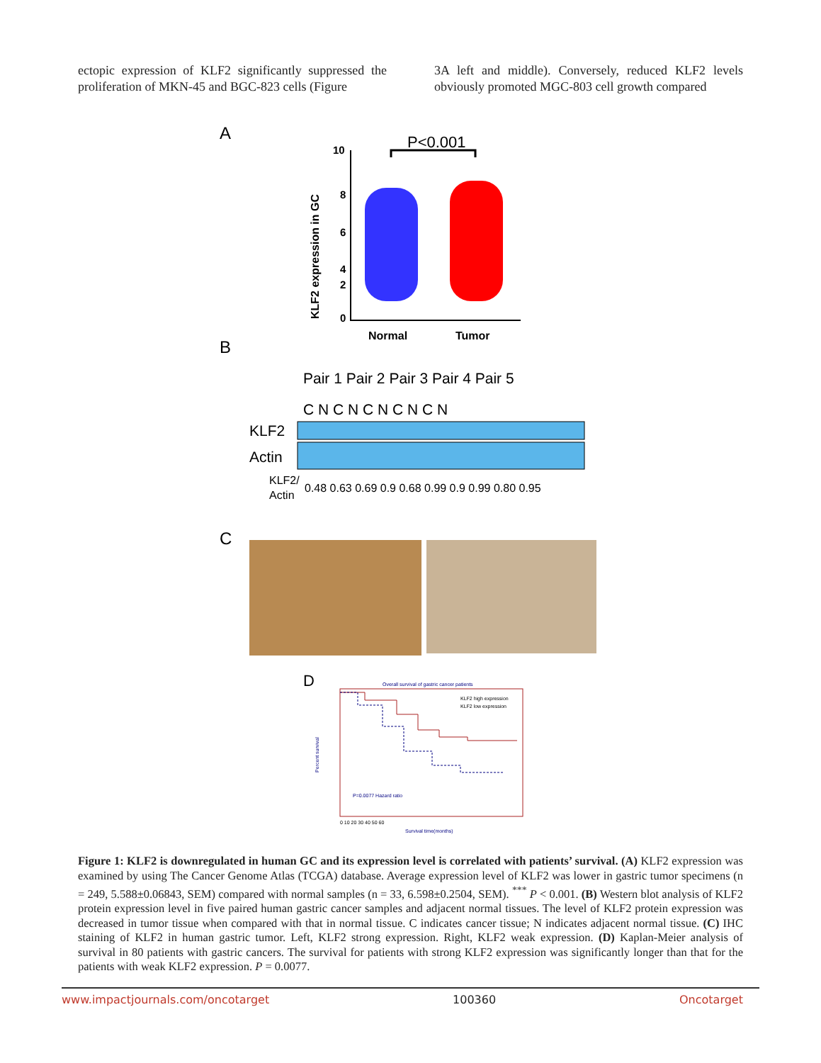ectopic expression of KLF2 significantly suppressed the proliferation of MKN-45 and BGC-823 cells (Figure
3A left and middle). Conversely, reduced KLF2 levels obviously promoted MGC-803 cell growth compared
A
P<0.001
KLF2 expression in GC
10
0
8
6
4
2
Normal
Tumor
B
Pair 1 Pair 2 Pair 3 Pair 4 Pair 5
C N C N C N C N C N
KLF2
Actin
KLF2/
Actin
0.48 0.63 0.69 0.9 0.68 0.99 0.9 0.99 0.80 0.95
C
D
Overall survival of gastric cancer patients
Percent survival
KLF2 high expression
KLF2 low expression
P=0.0077 Hazard ratio
0 10 20 30 40 50 60
Survival time(months)
Figure 1: KLF2 is downregulated in human GC and its expression level is correlated with patients’ survival. (A) KLF2 expression was examined by using The Cancer Genome Atlas (TCGA) database. Average expression level of KLF2 was lower in gastric tumor specimens (n = 249, 5.588±0.06843, SEM) compared with normal samples (n = 33, 6.598±0.2504, SEM). <sup>***</sup> P < 0.001. (B) Western blot analysis of KLF2 protein expression level in five paired human gastric cancer samples and adjacent normal tissues. The level of KLF2 protein expression was decreased in tumor tissue when compared with that in normal tissue. C indicates cancer tissue; N indicates adjacent normal tissue. (C) IHC staining of KLF2 in human gastric tumor. Left, KLF2 strong expression. Right, KLF2 weak expression. (D) Kaplan-Meier analysis of survival in 80 patients with gastric cancers. The survival for patients with strong KLF2 expression was significantly longer than that for the patients with weak KLF2 expression. P = 0.0077.
www.impactjournals.com/oncotarget 100360 Oncotarget